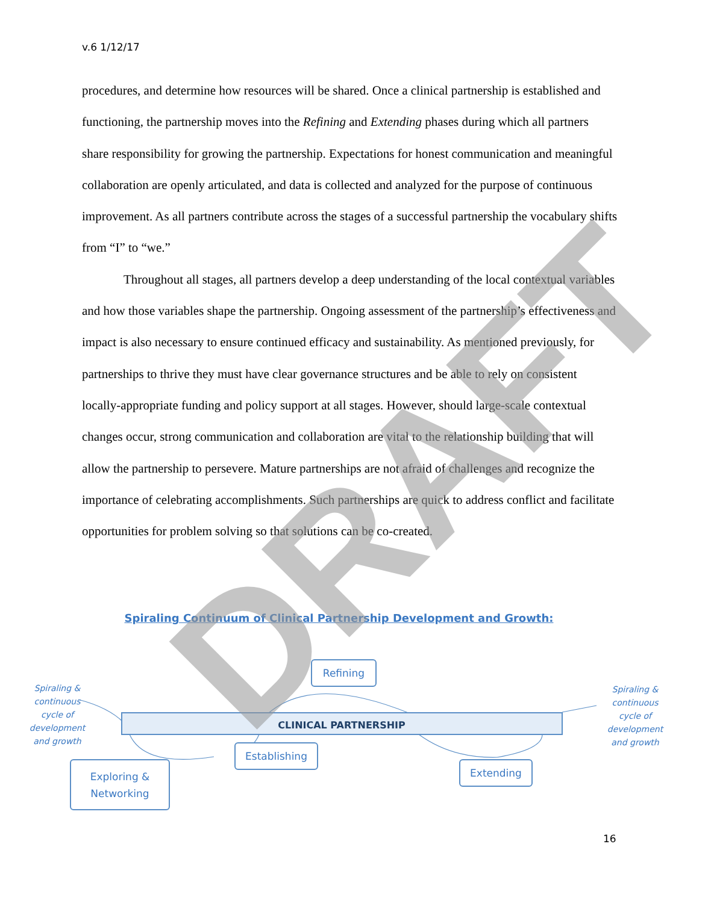v.6 1/12/17
procedures, and determine how resources will be shared. Once a clinical partnership is established and functioning, the partnership moves into the Refining and Extending phases during which all partners share responsibility for growing the partnership. Expectations for honest communication and meaningful collaboration are openly articulated, and data is collected and analyzed for the purpose of continuous improvement. As all partners contribute across the stages of a successful partnership the vocabulary shifts from “I” to “we.”
Throughout all stages, all partners develop a deep understanding of the local contextual variables and how those variables shape the partnership. Ongoing assessment of the partnership’s effectiveness and impact is also necessary to ensure continued efficacy and sustainability. As mentioned previously, for partnerships to thrive they must have clear governance structures and be able to rely on consistent locally-appropriate funding and policy support at all stages. However, should large-scale contextual changes occur, strong communication and collaboration are vital to the relationship building that will allow the partnership to persevere. Mature partnerships are not afraid of challenges and recognize the importance of celebrating accomplishments. Such partnerships are quick to address conflict and facilitate opportunities for problem solving so that solutions can be co-created.
Spiraling Continuum of Clinical Partnership Development and Growth:
CLINICAL PARTNERSHIP
Refining
Establishing
Extending
Exploring &
Networking
Spiraling & continuous cycle of development and growth
Spiraling & continuous cycle of development and growth
16
DRAFT